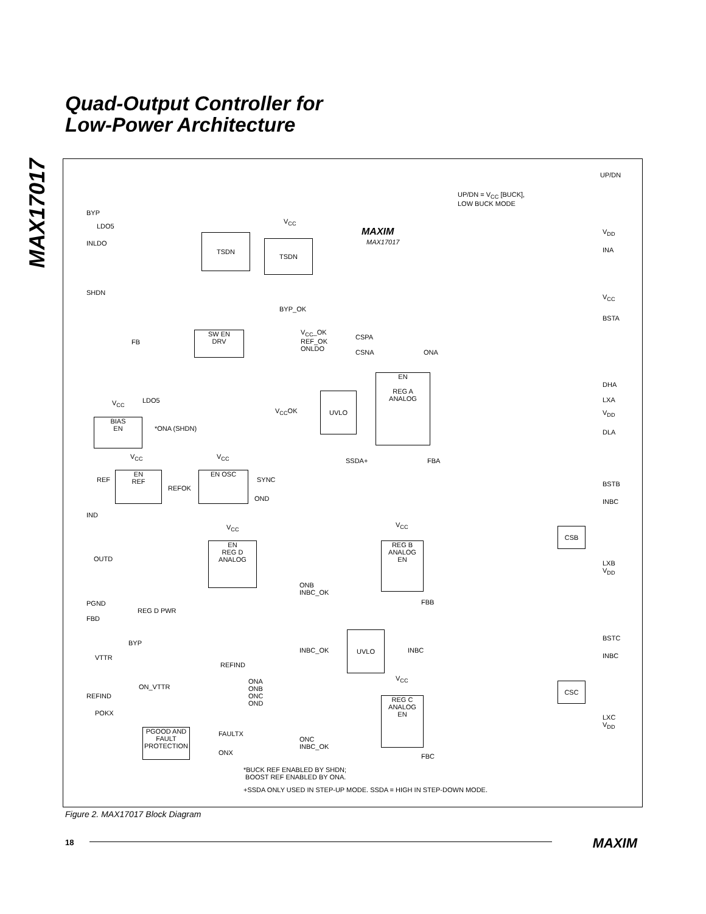Quad-Output Controller for
Low-Power Architecture
MAX17017
UP/DN
UP/DN = V<sub>CC</sub> [BUCK],
LOW BUCK MODE
MAXIM
MAX17017
BYP
LDO5
INLDO
TSDN
V<sub>CC</sub>
TSDN
SHDN
V<sub>DD</sub>
INA
V<sub>CC</sub>
BYP_OK
BSTA
SW EN
DRV
V<sub>CC</sub>_OK
REF_OK
ONLDO
FB
CSPA
CSNA ONA
DHA
LDO5
V<sub>CC</sub> LXA
UVLO
EN
REG A
ANALOG
V<sub>CC</sub>OK V<sub>DD</sub>
BIAS
EN
*ONA (SHDN) DLA
V<sub>CC</sub> V<sub>CC</sub>
SSDA+ FBA
EN
REF
REF
REFOK
EN OSC
SYNC
BSTB
OND INBC
IND
V<sub>CC</sub> V<sub>CC</sub>
CSB
EN
REG D
ANALOG
REG B
ANALOG
EN
OUTD
LXB
V<sub>DD</sub>
ONB
INBC_OK
PGND
REG D PWR
FBB
FBD
BSTC
BYP
UVLO
INBC_OK INBC
INBC
VTTR
REFIND
ONA
ONB
ONC
OND
V<sub>CC</sub>
CSC
ON_VTTR
REFIND
REG C
ANALOG
EN
POKX
LXC
V<sub>DD</sub>
PGOOD AND
FAULT
PROTECTION
FAULTX
ONC
INBC_OK
ONX FBC
*BUCK REF ENABLED BY SHDN;
BOOST REF ENABLED BY ONA.
+SSDA ONLY USED IN STEP-UP MODE. SSDA = HIGH IN STEP-DOWN MODE.
Figure 2. MAX17017 Block Diagram
18 MAXIM